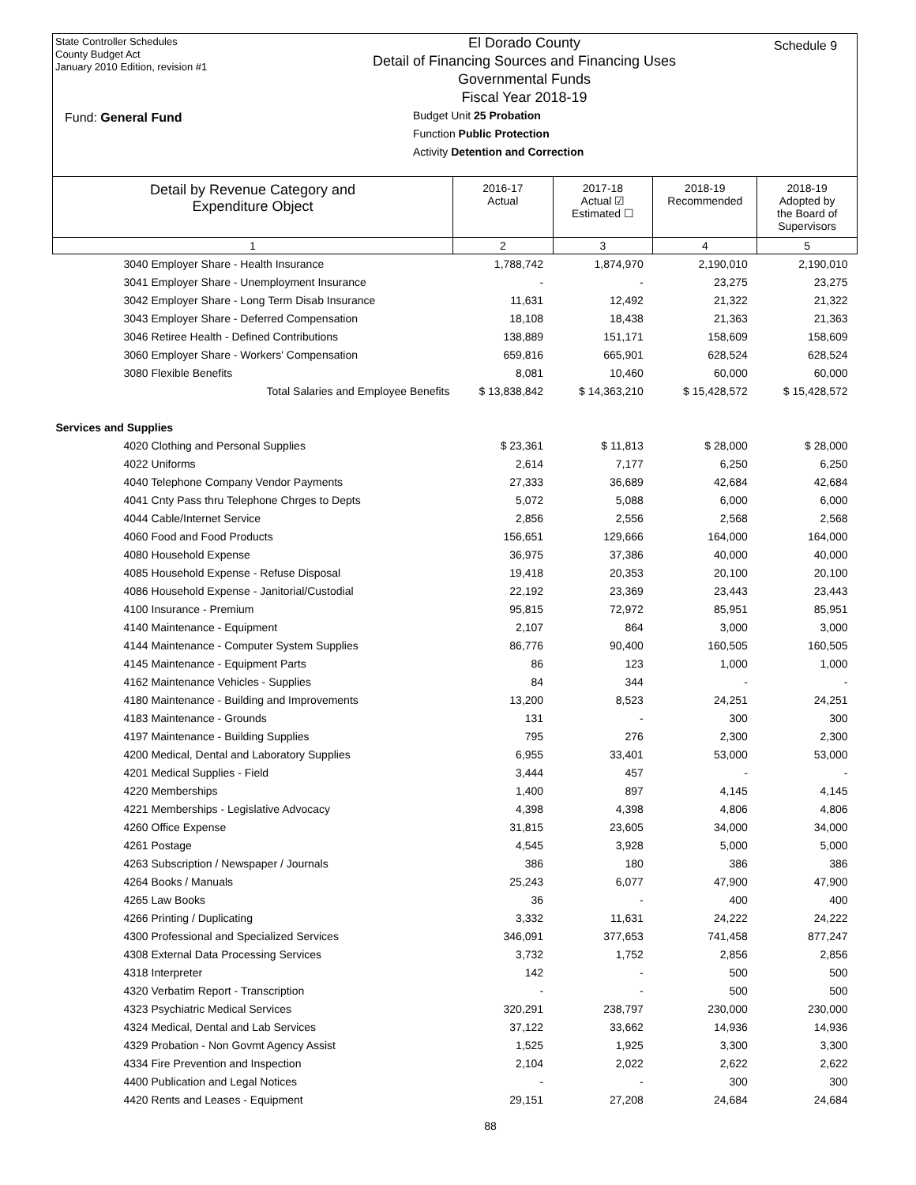State Controller Schedules
County Budget Act
January 2010 Edition, revision #1
Fund: General Fund
El Dorado County
Detail of Financing Sources and Financing Uses
Governmental Funds
Fiscal Year 2018-19
Budget Unit 25 Probation
Function Public Protection
Activity Detention and Correction
Schedule 9
| Detail by Revenue Category and Expenditure Object | 2016-17 Actual | 2017-18 Actual ☑ Estimated ☐ | 2018-19 Recommended | 2018-19 Adopted by the Board of Supervisors |
| --- | --- | --- | --- | --- |
| 1 | 2 | 3 | 4 | 5 |
| 3040 Employer Share - Health Insurance | 1,788,742 | 1,874,970 | 2,190,010 | 2,190,010 |
| 3041 Employer Share - Unemployment Insurance | - | - | 23,275 | 23,275 |
| 3042 Employer Share - Long Term Disab Insurance | 11,631 | 12,492 | 21,322 | 21,322 |
| 3043 Employer Share - Deferred Compensation | 18,108 | 18,438 | 21,363 | 21,363 |
| 3046 Retiree Health - Defined Contributions | 138,889 | 151,171 | 158,609 | 158,609 |
| 3060 Employer Share - Workers' Compensation | 659,816 | 665,901 | 628,524 | 628,524 |
| 3080 Flexible Benefits | 8,081 | 10,460 | 60,000 | 60,000 |
| Total Salaries and Employee Benefits | $ 13,838,842 | $ 14,363,210 | $ 15,428,572 | $ 15,428,572 |
| Services and Supplies | | | | |
| 4020 Clothing and Personal Supplies | $ 23,361 | $ 11,813 | $ 28,000 | $ 28,000 |
| 4022 Uniforms | 2,614 | 7,177 | 6,250 | 6,250 |
| 4040 Telephone Company Vendor Payments | 27,333 | 36,689 | 42,684 | 42,684 |
| 4041 Cnty Pass thru Telephone Chrges to Depts | 5,072 | 5,088 | 6,000 | 6,000 |
| 4044 Cable/Internet Service | 2,856 | 2,556 | 2,568 | 2,568 |
| 4060 Food and Food Products | 156,651 | 129,666 | 164,000 | 164,000 |
| 4080 Household Expense | 36,975 | 37,386 | 40,000 | 40,000 |
| 4085 Household Expense - Refuse Disposal | 19,418 | 20,353 | 20,100 | 20,100 |
| 4086 Household Expense - Janitorial/Custodial | 22,192 | 23,369 | 23,443 | 23,443 |
| 4100 Insurance - Premium | 95,815 | 72,972 | 85,951 | 85,951 |
| 4140 Maintenance - Equipment | 2,107 | 864 | 3,000 | 3,000 |
| 4144 Maintenance - Computer System Supplies | 86,776 | 90,400 | 160,505 | 160,505 |
| 4145 Maintenance - Equipment Parts | 86 | 123 | 1,000 | 1,000 |
| 4162 Maintenance Vehicles - Supplies | 84 | 344 | - | - |
| 4180 Maintenance - Building and Improvements | 13,200 | 8,523 | 24,251 | 24,251 |
| 4183 Maintenance - Grounds | 131 | - | 300 | 300 |
| 4197 Maintenance - Building Supplies | 795 | 276 | 2,300 | 2,300 |
| 4200 Medical, Dental and Laboratory Supplies | 6,955 | 33,401 | 53,000 | 53,000 |
| 4201 Medical Supplies - Field | 3,444 | 457 | - | - |
| 4220 Memberships | 1,400 | 897 | 4,145 | 4,145 |
| 4221 Memberships - Legislative Advocacy | 4,398 | 4,398 | 4,806 | 4,806 |
| 4260 Office Expense | 31,815 | 23,605 | 34,000 | 34,000 |
| 4261 Postage | 4,545 | 3,928 | 5,000 | 5,000 |
| 4263 Subscription / Newspaper / Journals | 386 | 180 | 386 | 386 |
| 4264 Books / Manuals | 25,243 | 6,077 | 47,900 | 47,900 |
| 4265 Law Books | 36 | - | 400 | 400 |
| 4266 Printing / Duplicating | 3,332 | 11,631 | 24,222 | 24,222 |
| 4300 Professional and Specialized Services | 346,091 | 377,653 | 741,458 | 877,247 |
| 4308 External Data Processing Services | 3,732 | 1,752 | 2,856 | 2,856 |
| 4318 Interpreter | 142 | - | 500 | 500 |
| 4320 Verbatim Report - Transcription | - | - | 500 | 500 |
| 4323 Psychiatric Medical Services | 320,291 | 238,797 | 230,000 | 230,000 |
| 4324 Medical, Dental and Lab Services | 37,122 | 33,662 | 14,936 | 14,936 |
| 4329 Probation - Non Govmt Agency Assist | 1,525 | 1,925 | 3,300 | 3,300 |
| 4334 Fire Prevention and Inspection | 2,104 | 2,022 | 2,622 | 2,622 |
| 4400 Publication and Legal Notices | - | - | 300 | 300 |
| 4420 Rents and Leases - Equipment | 29,151 | 27,208 | 24,684 | 24,684 |
88